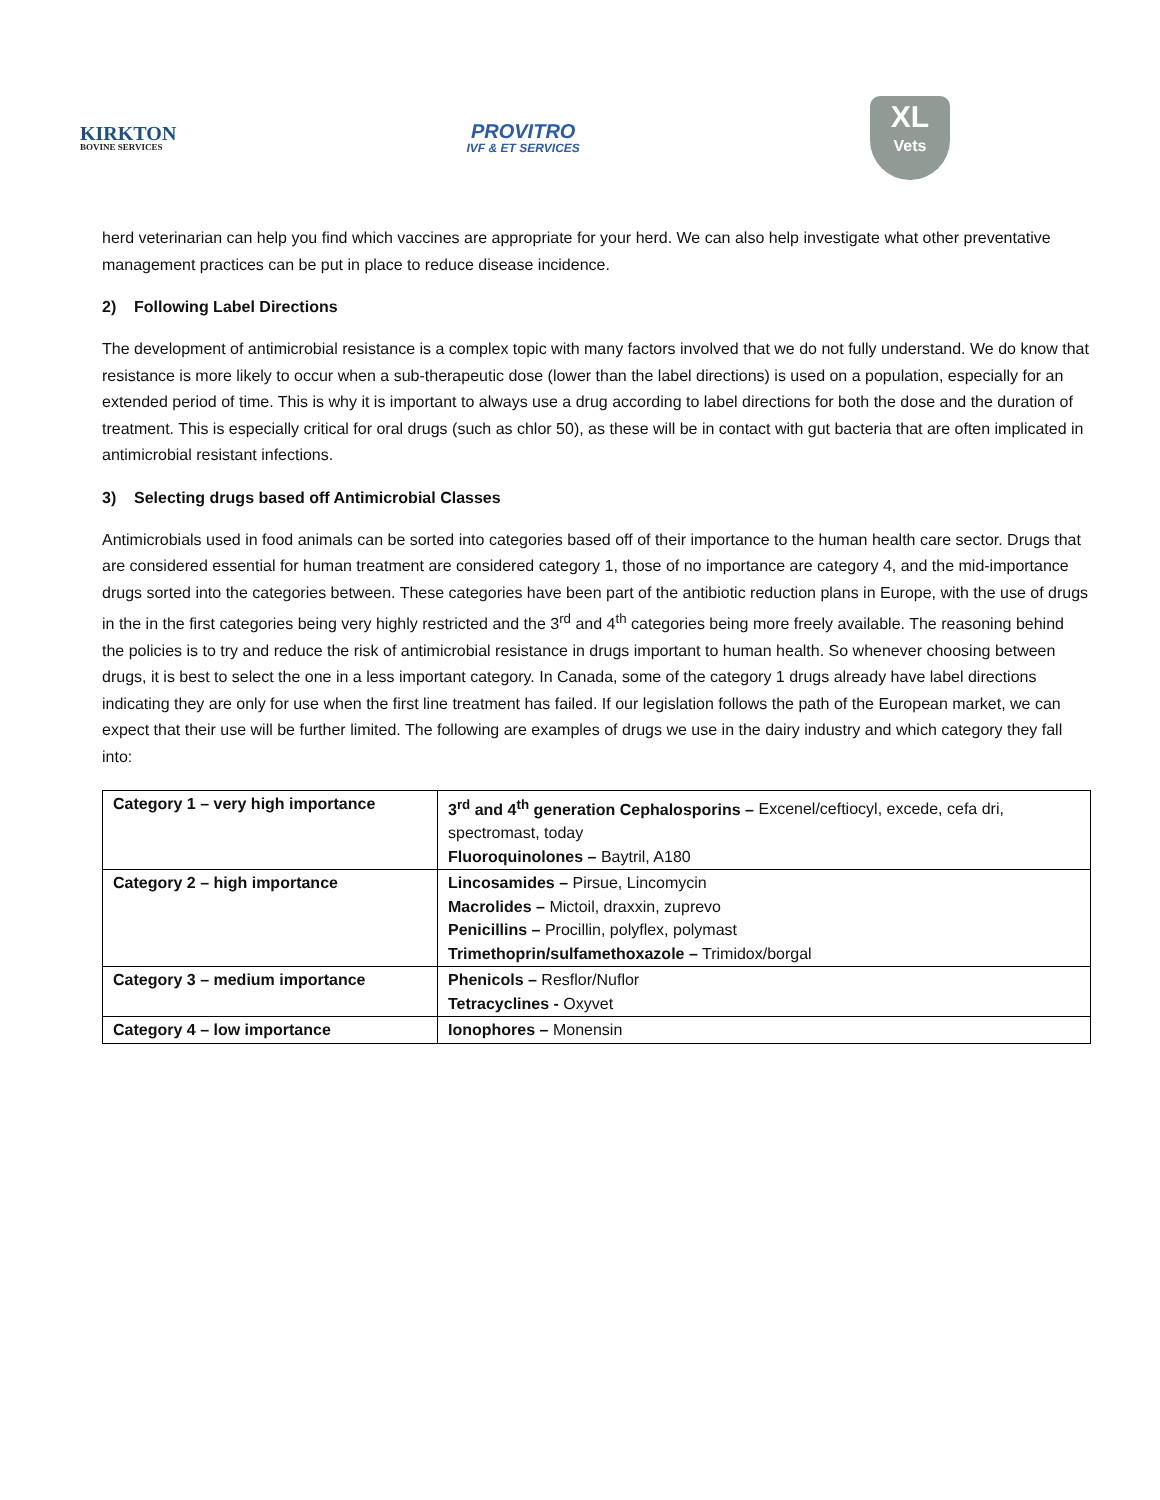KIRKTON
BOVINE SERVICES
PROVITRO
IVF & ET SERVICES
XL
Vets
herd veterinarian can help you find which vaccines are appropriate for your herd. We can also help investigate what other preventative management practices can be put in place to reduce disease incidence.
2) Following Label Directions
The development of antimicrobial resistance is a complex topic with many factors involved that we do not fully understand. We do know that resistance is more likely to occur when a sub-therapeutic dose (lower than the label directions) is used on a population, especially for an extended period of time. This is why it is important to always use a drug according to label directions for both the dose and the duration of treatment. This is especially critical for oral drugs (such as chlor 50), as these will be in contact with gut bacteria that are often implicated in antimicrobial resistant infections.
3) Selecting drugs based off Antimicrobial Classes
Antimicrobials used in food animals can be sorted into categories based off of their importance to the human health care sector. Drugs that are considered essential for human treatment are considered category 1, those of no importance are category 4, and the mid-importance drugs sorted into the categories between. These categories have been part of the antibiotic reduction plans in Europe, with the use of drugs in the in the first categories being very highly restricted and the 3<sup>rd</sup> and 4<sup>th</sup> categories being more freely available. The reasoning behind the policies is to try and reduce the risk of antimicrobial resistance in drugs important to human health. So whenever choosing between drugs, it is best to select the one in a less important category. In Canada, some of the category 1 drugs already have label directions indicating they are only for use when the first line treatment has failed. If our legislation follows the path of the European market, we can expect that their use will be further limited. The following are examples of drugs we use in the dairy industry and which category they fall into:
| Category 1 – very high importance | 3<sup>rd</sup> and 4<sup>th</sup> generation Cephalosporins – Excenel/ceftiocyl, excede, cefa dri, spectromast, today Fluoroquinolones – Baytril, A180 |
| Category 2 – high importance | Lincosamides – Pirsue, Lincomycin Macrolides – Mictoil, draxxin, zuprevo Penicillins – Procillin, polyflex, polymast Trimethoprin/sulfamethoxazole – Trimidox/borgal |
| Category 3 – medium importance | Phenicols – Resflor/Nuflor Tetracyclines - Oxyvet |
| Category 4 – low importance | Ionophores – Monensin |